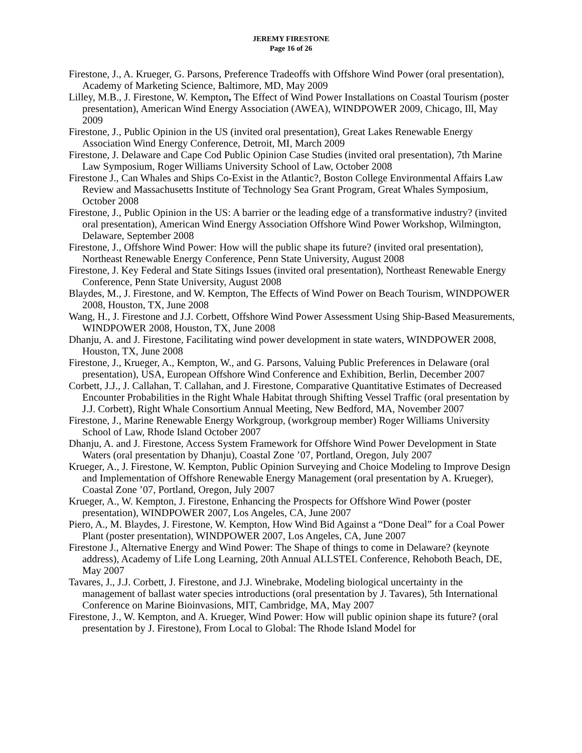JEREMY FIRESTONE
Page 16 of 26
Firestone, J., A. Krueger, G. Parsons, Preference Tradeoffs with Offshore Wind Power (oral presentation), Academy of Marketing Science, Baltimore, MD, May 2009
Lilley, M.B., J. Firestone, W. Kempton, The Effect of Wind Power Installations on Coastal Tourism (poster presentation), American Wind Energy Association (AWEA), WINDPOWER 2009, Chicago, Ill, May 2009
Firestone, J., Public Opinion in the US (invited oral presentation), Great Lakes Renewable Energy Association Wind Energy Conference, Detroit, MI, March 2009
Firestone, J. Delaware and Cape Cod Public Opinion Case Studies (invited oral presentation), 7th Marine Law Symposium, Roger Williams University School of Law, October 2008
Firestone J., Can Whales and Ships Co-Exist in the Atlantic?, Boston College Environmental Affairs Law Review and Massachusetts Institute of Technology Sea Grant Program, Great Whales Symposium, October 2008
Firestone, J., Public Opinion in the US: A barrier or the leading edge of a transformative industry? (invited oral presentation), American Wind Energy Association Offshore Wind Power Workshop, Wilmington, Delaware, September 2008
Firestone, J., Offshore Wind Power: How will the public shape its future? (invited oral presentation), Northeast Renewable Energy Conference, Penn State University, August 2008
Firestone, J. Key Federal and State Sitings Issues (invited oral presentation), Northeast Renewable Energy Conference, Penn State University, August 2008
Blaydes, M., J. Firestone, and W. Kempton, The Effects of Wind Power on Beach Tourism, WINDPOWER 2008, Houston, TX, June 2008
Wang, H., J. Firestone and J.J. Corbett, Offshore Wind Power Assessment Using Ship-Based Measurements, WINDPOWER 2008, Houston, TX, June 2008
Dhanju, A. and J. Firestone, Facilitating wind power development in state waters, WINDPOWER 2008, Houston, TX, June 2008
Firestone, J., Krueger, A., Kempton, W., and G. Parsons, Valuing Public Preferences in Delaware (oral presentation), USA, European Offshore Wind Conference and Exhibition, Berlin, December 2007
Corbett, J.J., J. Callahan, T. Callahan, and J. Firestone, Comparative Quantitative Estimates of Decreased Encounter Probabilities in the Right Whale Habitat through Shifting Vessel Traffic (oral presentation by J.J. Corbett), Right Whale Consortium Annual Meeting, New Bedford, MA, November 2007
Firestone, J., Marine Renewable Energy Workgroup, (workgroup member) Roger Williams University School of Law, Rhode Island October 2007
Dhanju, A. and J. Firestone, Access System Framework for Offshore Wind Power Development in State Waters (oral presentation by Dhanju), Coastal Zone ’07, Portland, Oregon, July 2007
Krueger, A., J. Firestone, W. Kempton, Public Opinion Surveying and Choice Modeling to Improve Design and Implementation of Offshore Renewable Energy Management (oral presentation by A. Krueger), Coastal Zone ’07, Portland, Oregon, July 2007
Krueger, A., W. Kempton, J. Firestone, Enhancing the Prospects for Offshore Wind Power (poster presentation), WINDPOWER 2007, Los Angeles, CA, June 2007
Piero, A., M. Blaydes, J. Firestone, W. Kempton, How Wind Bid Against a “Done Deal” for a Coal Power Plant (poster presentation), WINDPOWER 2007, Los Angeles, CA, June 2007
Firestone J., Alternative Energy and Wind Power: The Shape of things to come in Delaware? (keynote address), Academy of Life Long Learning, 20th Annual ALLSTEL Conference, Rehoboth Beach, DE, May 2007
Tavares, J., J.J. Corbett, J. Firestone, and J.J. Winebrake, Modeling biological uncertainty in the management of ballast water species introductions (oral presentation by J. Tavares), 5th International Conference on Marine Bioinvasions, MIT, Cambridge, MA, May 2007
Firestone, J., W. Kempton, and A. Krueger, Wind Power: How will public opinion shape its future? (oral presentation by J. Firestone), From Local to Global: The Rhode Island Model for